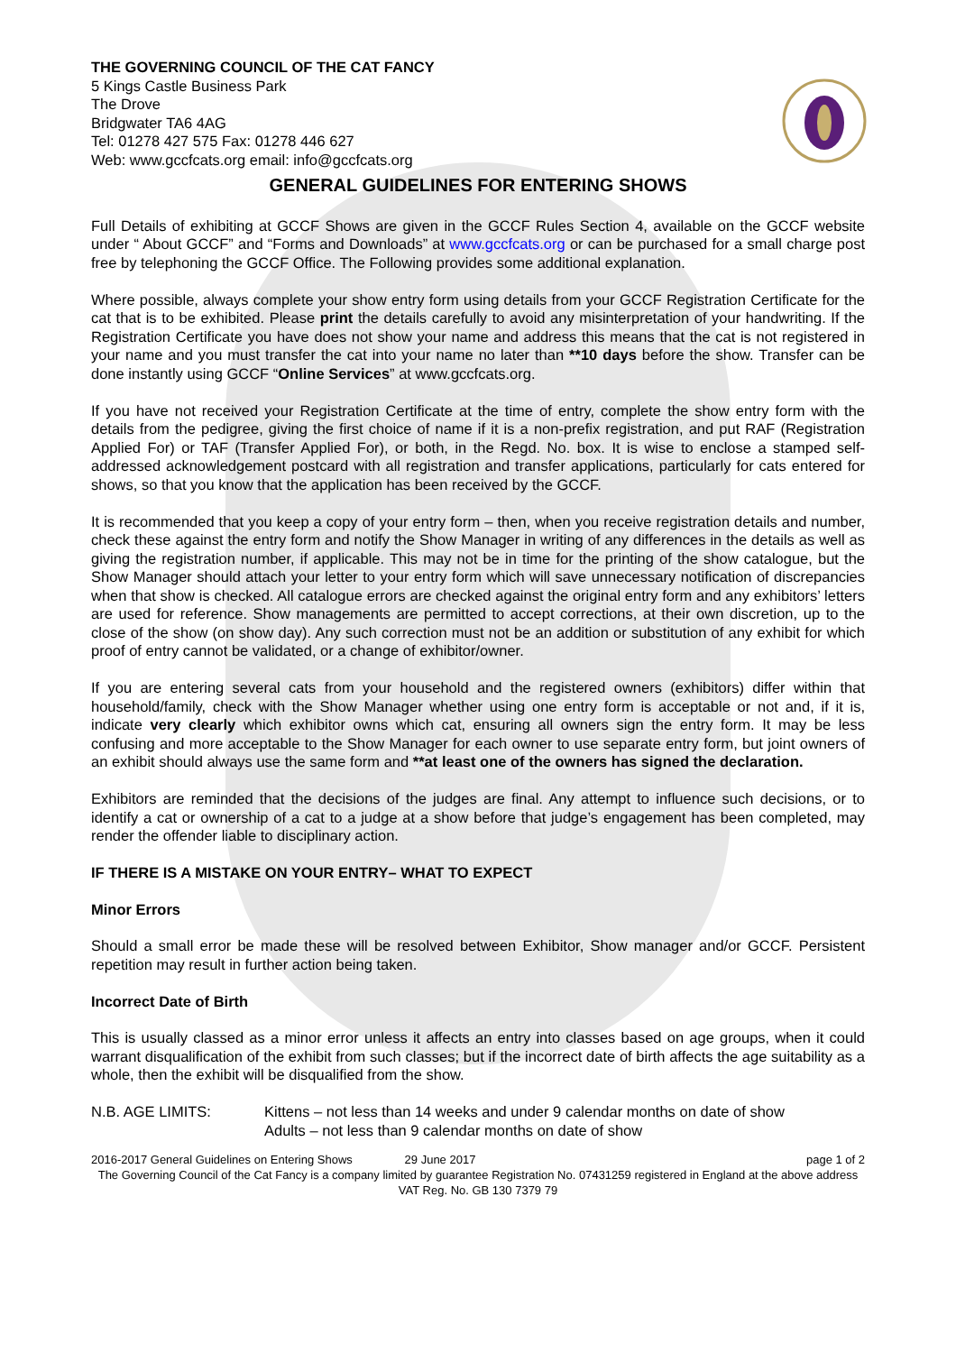THE GOVERNING COUNCIL OF THE CAT FANCY
5 Kings Castle Business Park
The Drove
Bridgwater TA6 4AG
Tel: 01278 427 575 Fax: 01278 446 627
Web: www.gccfcats.org email: info@gccfcats.org
GENERAL GUIDELINES FOR ENTERING SHOWS
Full Details of exhibiting at GCCF Shows are given in the GCCF Rules Section 4, available on the GCCF website under “ About GCCF” and “Forms and Downloads” at www.gccfcats.org or can be purchased for a small charge post free by telephoning the GCCF Office. The Following provides some additional explanation.
Where possible, always complete your show entry form using details from your GCCF Registration Certificate for the cat that is to be exhibited. Please print the details carefully to avoid any misinterpretation of your handwriting. If the Registration Certificate you have does not show your name and address this means that the cat is not registered in your name and you must transfer the cat into your name no later than **10 days before the show. Transfer can be done instantly using GCCF “Online Services” at www.gccfcats.org.
If you have not received your Registration Certificate at the time of entry, complete the show entry form with the details from the pedigree, giving the first choice of name if it is a non-prefix registration, and put RAF (Registration Applied For) or TAF (Transfer Applied For), or both, in the Regd. No. box. It is wise to enclose a stamped self-addressed acknowledgement postcard with all registration and transfer applications, particularly for cats entered for shows, so that you know that the application has been received by the GCCF.
It is recommended that you keep a copy of your entry form – then, when you receive registration details and number, check these against the entry form and notify the Show Manager in writing of any differences in the details as well as giving the registration number, if applicable. This may not be in time for the printing of the show catalogue, but the Show Manager should attach your letter to your entry form which will save unnecessary notification of discrepancies when that show is checked. All catalogue errors are checked against the original entry form and any exhibitors’ letters are used for reference. Show managements are permitted to accept corrections, at their own discretion, up to the close of the show (on show day). Any such correction must not be an addition or substitution of any exhibit for which proof of entry cannot be validated, or a change of exhibitor/owner.
If you are entering several cats from your household and the registered owners (exhibitors) differ within that household/family, check with the Show Manager whether using one entry form is acceptable or not and, if it is, indicate very clearly which exhibitor owns which cat, ensuring all owners sign the entry form. It may be less confusing and more acceptable to the Show Manager for each owner to use separate entry form, but joint owners of an exhibit should always use the same form and **at least one of the owners has signed the declaration.
Exhibitors are reminded that the decisions of the judges are final. Any attempt to influence such decisions, or to identify a cat or ownership of a cat to a judge at a show before that judge’s engagement has been completed, may render the offender liable to disciplinary action.
IF THERE IS A MISTAKE ON YOUR ENTRY– WHAT TO EXPECT
Minor Errors
Should a small error be made these will be resolved between Exhibitor, Show manager and/or GCCF. Persistent repetition may result in further action being taken.
Incorrect Date of Birth
This is usually classed as a minor error unless it affects an entry into classes based on age groups, when it could warrant disqualification of the exhibit from such classes; but if the incorrect date of birth affects the age suitability as a whole, then the exhibit will be disqualified from the show.
N.B. AGE LIMITS: Kittens – not less than 14 weeks and under 9 calendar months on date of show
Adults – not less than 9 calendar months on date of show
2016-2017 General Guidelines on Entering Shows 29 June 2017 page 1 of 2
The Governing Council of the Cat Fancy is a company limited by guarantee Registration No. 07431259 registered in England at the above address VAT Reg. No. GB 130 7379 79